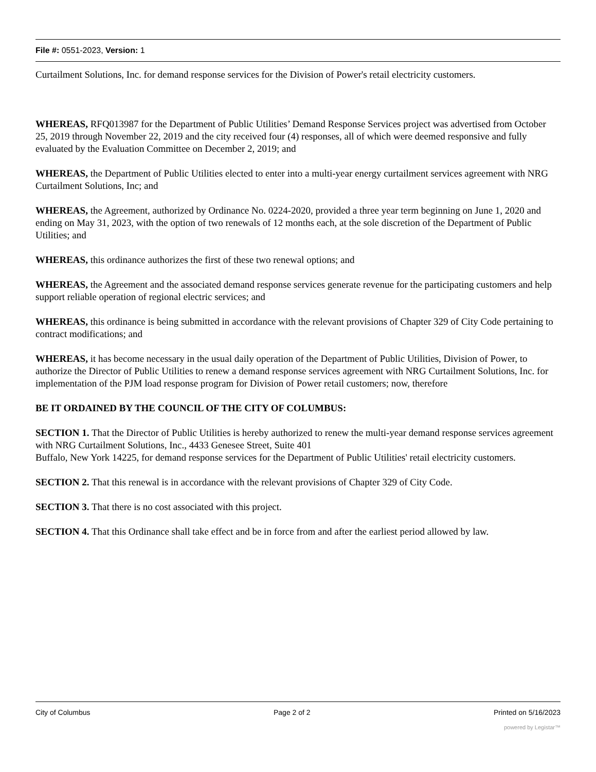File #: 0551-2023, Version: 1
Curtailment Solutions, Inc. for demand response services for the Division of Power's retail electricity customers.
WHEREAS, RFQ013987 for the Department of Public Utilities’ Demand Response Services project was advertised from October 25, 2019 through November 22, 2019 and the city received four (4) responses, all of which were deemed responsive and fully evaluated by the Evaluation Committee on December 2, 2019; and
WHEREAS, the Department of Public Utilities elected to enter into a multi-year energy curtailment services agreement with NRG Curtailment Solutions, Inc; and
WHEREAS, the Agreement, authorized by Ordinance No. 0224-2020, provided a three year term beginning on June 1, 2020 and ending on May 31, 2023, with the option of two renewals of 12 months each, at the sole discretion of the Department of Public Utilities; and
WHEREAS, this ordinance authorizes the first of these two renewal options; and
WHEREAS, the Agreement and the associated demand response services generate revenue for the participating customers and help support reliable operation of regional electric services; and
WHEREAS, this ordinance is being submitted in accordance with the relevant provisions of Chapter 329 of City Code pertaining to contract modifications; and
WHEREAS, it has become necessary in the usual daily operation of the Department of Public Utilities, Division of Power, to authorize the Director of Public Utilities to renew a demand response services agreement with NRG Curtailment Solutions, Inc. for implementation of the PJM load response program for Division of Power retail customers; now, therefore
BE IT ORDAINED BY THE COUNCIL OF THE CITY OF COLUMBUS:
SECTION 1. That the Director of Public Utilities is hereby authorized to renew the multi-year demand response services agreement with NRG Curtailment Solutions, Inc., 4433 Genesee Street, Suite 401
Buffalo, New York 14225, for demand response services for the Department of Public Utilities' retail electricity customers.
SECTION 2. That this renewal is in accordance with the relevant provisions of Chapter 329 of City Code.
SECTION 3. That there is no cost associated with this project.
SECTION 4. That this Ordinance shall take effect and be in force from and after the earliest period allowed by law.
City of Columbus Page 2 of 2 Printed on 5/16/2023
powered by Legistar™